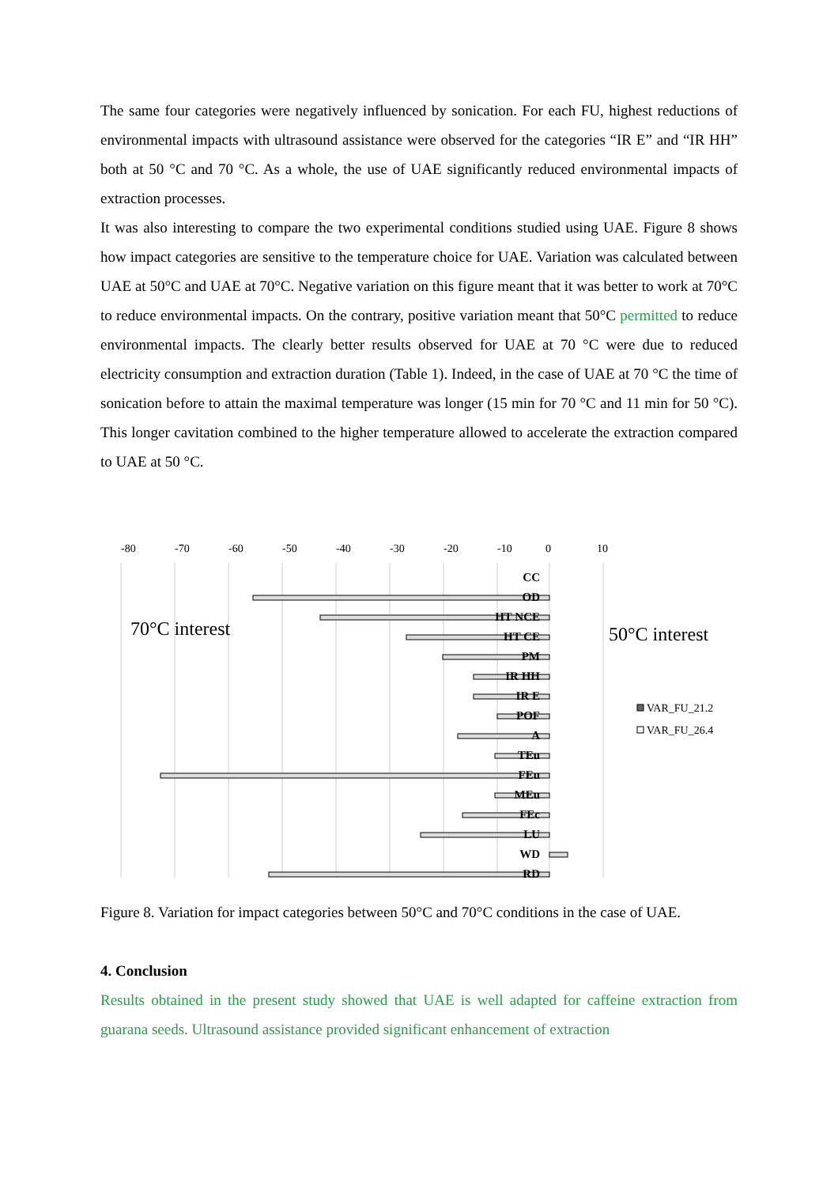The same four categories were negatively influenced by sonication. For each FU, highest reductions of environmental impacts with ultrasound assistance were observed for the categories “IR E” and “IR HH” both at 50 °C and 70 °C. As a whole, the use of UAE significantly reduced environmental impacts of extraction processes.
It was also interesting to compare the two experimental conditions studied using UAE. Figure 8 shows how impact categories are sensitive to the temperature choice for UAE. Variation was calculated between UAE at 50°C and UAE at 70°C. Negative variation on this figure meant that it was better to work at 70°C to reduce environmental impacts. On the contrary, positive variation meant that 50°C permitted to reduce environmental impacts. The clearly better results observed for UAE at 70 °C were due to reduced electricity consumption and extraction duration (Table 1). Indeed, in the case of UAE at 70 °C the time of sonication before to attain the maximal temperature was longer (15 min for 70 °C and 11 min for 50 °C). This longer cavitation combined to the higher temperature allowed to accelerate the extraction compared to UAE at 50 °C.
-80
-70
-60
-50
-40
-30
-20
-10
0
10
CC
OD
HT NCE
HT CE
PM
IR HH
IR E
POF
A
TEu
FEu
MEu
FEc
LU
WD
RD
70°C interest
50°C interest
VAR_FU_21.2
VAR_FU_26.4
Figure 8. Variation for impact categories between 50°C and 70°C conditions in the case of UAE.
4. Conclusion
Results obtained in the present study showed that UAE is well adapted for caffeine extraction from guarana seeds. Ultrasound assistance provided significant enhancement of extraction